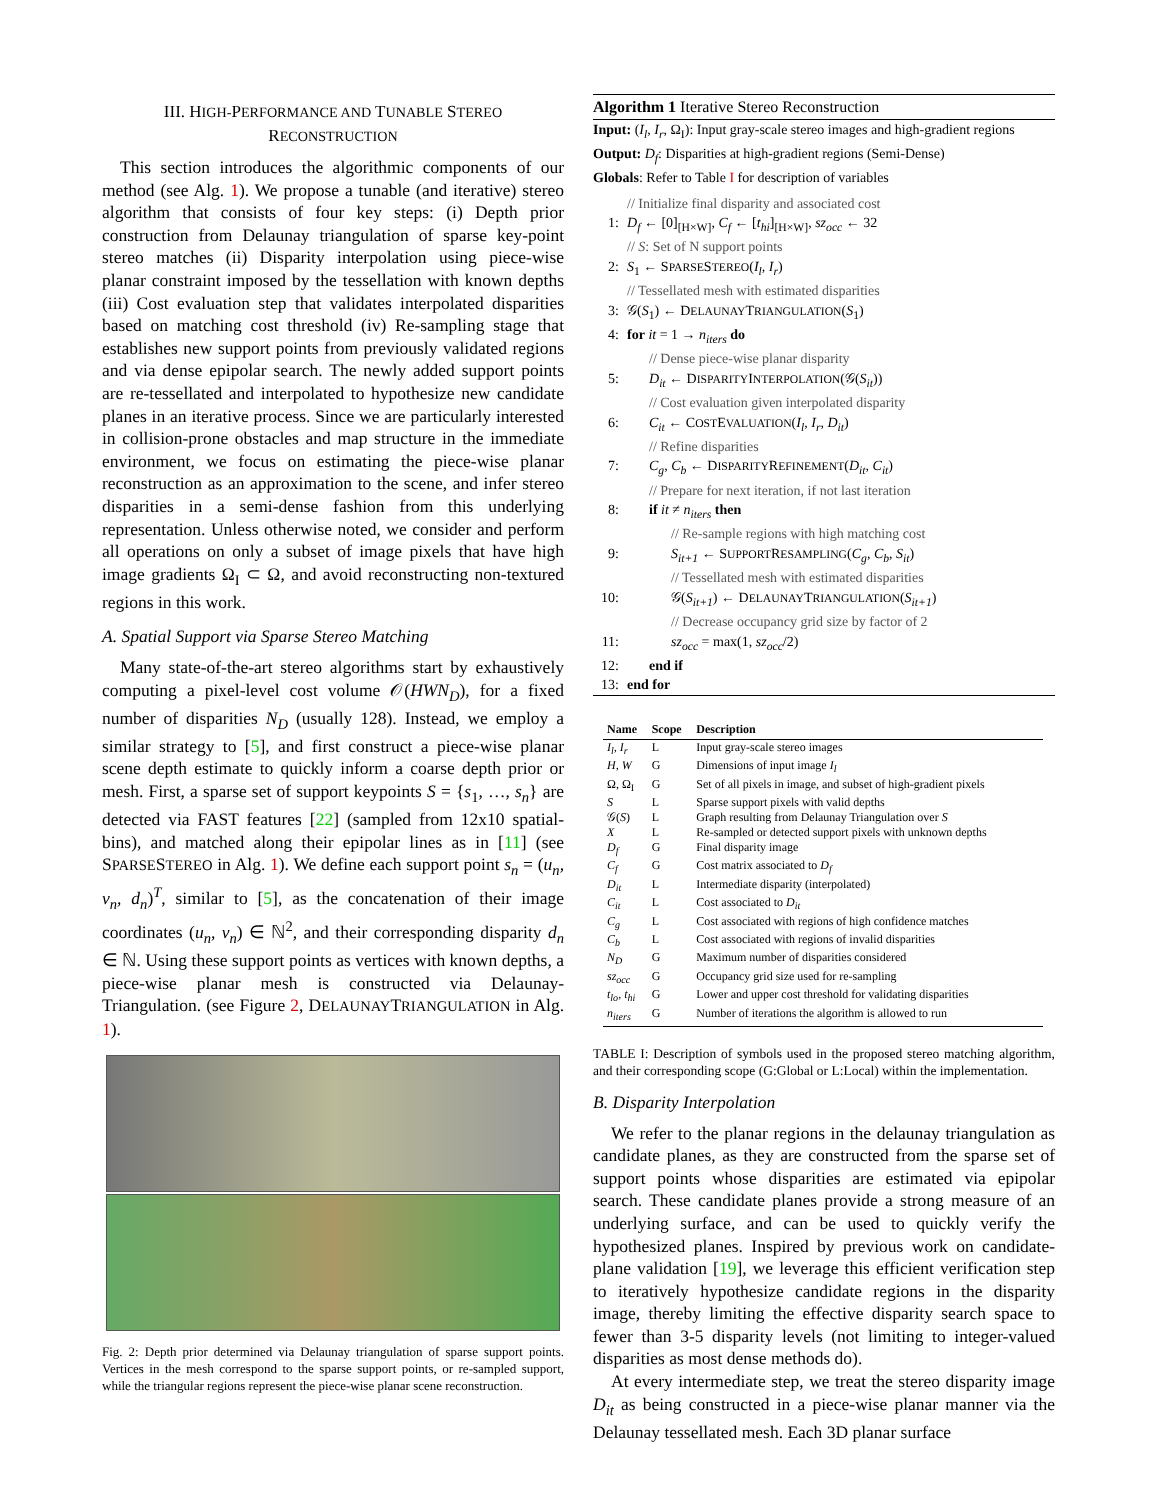III. HIGH-PERFORMANCE AND TUNABLE STEREO
RECONSTRUCTION
This section introduces the algorithmic components of our method (see Alg. 1). We propose a tunable (and iterative) stereo algorithm that consists of four key steps: (i) Depth prior construction from Delaunay triangulation of sparse key-point stereo matches (ii) Disparity interpolation using piece-wise planar constraint imposed by the tessellation with known depths (iii) Cost evaluation step that validates interpolated disparities based on matching cost threshold (iv) Re-sampling stage that establishes new support points from previously validated regions and via dense epipolar search. The newly added support points are re-tessellated and interpolated to hypothesize new candidate planes in an iterative process. Since we are particularly interested in collision-prone obstacles and map structure in the immediate environment, we focus on estimating the piece-wise planar reconstruction as an approximation to the scene, and infer stereo disparities in a semi-dense fashion from this underlying representation. Unless otherwise noted, we consider and perform all operations on only a subset of image pixels that have high image gradients Ω<sub>I</sub> ⊂ Ω, and avoid reconstructing non-textured regions in this work.
A. Spatial Support via Sparse Stereo Matching
Many state-of-the-art stereo algorithms start by exhaustively computing a pixel-level cost volume 𝒪(HWN<sub>D</sub>), for a fixed number of disparities N<sub>D</sub> (usually 128). Instead, we employ a similar strategy to [5], and first construct a piece-wise planar scene depth estimate to quickly inform a coarse depth prior or mesh. First, a sparse set of support keypoints S = {s<sub>1</sub>, …, s<sub>n</sub>} are detected via FAST features [22] (sampled from 12x10 spatial-bins), and matched along their epipolar lines as in [11] (see SPARSESTEREO in Alg. 1). We define each support point s<sub>n</sub> = (u<sub>n</sub>, v<sub>n</sub>, d<sub>n</sub>)<sup>T</sup>, similar to [5], as the concatenation of their image coordinates (u<sub>n</sub>, v<sub>n</sub>) ∈ ℕ<sup>2</sup>, and their corresponding disparity d<sub>n</sub> ∈ ℕ. Using these support points as vertices with known depths, a piece-wise planar mesh is constructed via Delaunay-Triangulation. (see Figure 2, DELAUNAYTRIANGULATION in Alg. 1).
Fig. 2: Depth prior determined via Delaunay triangulation of sparse support points. Vertices in the mesh correspond to the sparse support points, or re-sampled support, while the triangular regions represent the piece-wise planar scene reconstruction.
Algorithm 1 Iterative Stereo Reconstruction
Input: (I<sub>l</sub>, I<sub>r</sub>, Ω<sub>I</sub>): Input gray-scale stereo images and high-gradient regions
Output: D<sub>f</sub>: Disparities at high-gradient regions (Semi-Dense)
Globals: Refer to Table I for description of variables
// Initialize final disparity and associated cost
1: D<sub>f</sub> ← [0]<sub>[H×W]</sub>, C<sub>f</sub> ← [t<sub>hi</sub>]<sub>[H×W]</sub>, sz<sub>occ</sub> ← 32
// S: Set of N support points
2: S<sub>1</sub> ← SPARSESTEREO(I<sub>l</sub>, I<sub>r</sub>)
// Tessellated mesh with estimated disparities
3: 𝒢(S<sub>1</sub>) ← DELAUNAYTRIANGULATION(S<sub>1</sub>)
4: for it = 1 → n<sub>iters</sub> do
// Dense piece-wise planar disparity
5: D<sub>it</sub> ← DISPARITYINTERPOLATION(𝒢(S<sub>it</sub>))
// Cost evaluation given interpolated disparity
6: C<sub>it</sub> ← COSTEVALUATION(I<sub>l</sub>, I<sub>r</sub>, D<sub>it</sub>)
// Refine disparities
7: C<sub>g</sub>, C<sub>b</sub> ← DISPARITYREFINEMENT(D<sub>it</sub>, C<sub>it</sub>)
// Prepare for next iteration, if not last iteration
8: if it ≠ n<sub>iters</sub> then
// Re-sample regions with high matching cost
9: S<sub>it+1</sub> ← SUPPORTRESAMPLING(C<sub>g</sub>, C<sub>b</sub>, S<sub>it</sub>)
// Tessellated mesh with estimated disparities
10: 𝒢(S<sub>it+1</sub>) ← DELAUNAYTRIANGULATION(S<sub>it+1</sub>)
// Decrease occupancy grid size by factor of 2
11: sz<sub>occ</sub> = max(1, sz<sub>occ</sub>/2)
12: end if
13: end for
| Name | Scope | Description |
| --- | --- | --- |
| I<sub>l</sub>, I<sub>r</sub> | L | Input gray-scale stereo images |
| H, W | G | Dimensions of input image I<sub>l</sub> |
| Ω, Ω<sub>I</sub> | G | Set of all pixels in image, and subset of high-gradient pixels |
| S | L | Sparse support pixels with valid depths |
| 𝒢( S ) | L | Graph resulting from Delaunay Triangulation over S |
| X | L | Re-sampled or detected support pixels with unknown depths |
| D<sub>f</sub> | G | Final disparity image |
| C<sub>f</sub> | G | Cost matrix associated to D<sub>f</sub> |
| D<sub>it</sub> | L | Intermediate disparity (interpolated) |
| C<sub>it</sub> | L | Cost associated to D<sub>it</sub> |
| C<sub>g</sub> | L | Cost associated with regions of high confidence matches |
| C<sub>b</sub> | L | Cost associated with regions of invalid disparities |
| N<sub>D</sub> | G | Maximum number of disparities considered |
| sz<sub>occ</sub> | G | Occupancy grid size used for re-sampling |
| t<sub>lo</sub>, t<sub>hi</sub> | G | Lower and upper cost threshold for validating disparities |
| n<sub>iters</sub> | G | Number of iterations the algorithm is allowed to run |
TABLE I: Description of symbols used in the proposed stereo matching algorithm, and their corresponding scope (G:Global or L:Local) within the implementation.
B. Disparity Interpolation
We refer to the planar regions in the delaunay triangulation as candidate planes, as they are constructed from the sparse set of support points whose disparities are estimated via epipolar search. These candidate planes provide a strong measure of an underlying surface, and can be used to quickly verify the hypothesized planes. Inspired by previous work on candidate-plane validation [19], we leverage this efficient verification step to iteratively hypothesize candidate regions in the disparity image, thereby limiting the effective disparity search space to fewer than 3-5 disparity levels (not limiting to integer-valued disparities as most dense methods do).
At every intermediate step, we treat the stereo disparity image D<sub>it</sub> as being constructed in a piece-wise planar manner via the Delaunay tessellated mesh. Each 3D planar surface